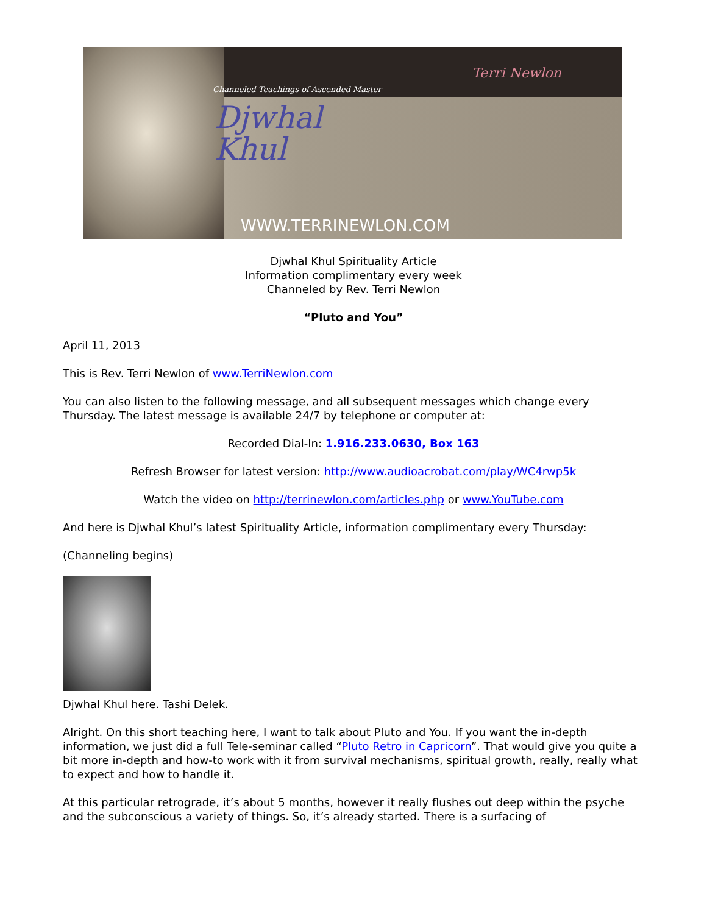Channeled Teachings of Ascended Master
Djwhal
Khul
Terri Newlon
WWW.TERRINEWLON.COM
Djwhal Khul Spirituality Article
Information complimentary every week
Channeled by Rev. Terri Newlon
“Pluto and You”
April 11, 2013
This is Rev. Terri Newlon of www.TerriNewlon.com
You can also listen to the following message, and all subsequent messages which change every Thursday. The latest message is available 24/7 by telephone or computer at:
Recorded Dial-In: 1.916.233.0630, Box 163
Refresh Browser for latest version: http://www.audioacrobat.com/play/WC4rwp5k
Watch the video on http://terrinewlon.com/articles.php or www.YouTube.com
And here is Djwhal Khul’s latest Spirituality Article, information complimentary every Thursday:
(Channeling begins)
Djwhal Khul here. Tashi Delek.
Alright. On this short teaching here, I want to talk about Pluto and You. If you want the in-depth information, we just did a full Tele-seminar called “Pluto Retro in Capricorn”. That would give you quite a bit more in-depth and how-to work with it from survival mechanisms, spiritual growth, really, really what to expect and how to handle it.
At this particular retrograde, it’s about 5 months, however it really flushes out deep within the psyche and the subconscious a variety of things. So, it’s already started. There is a surfacing of